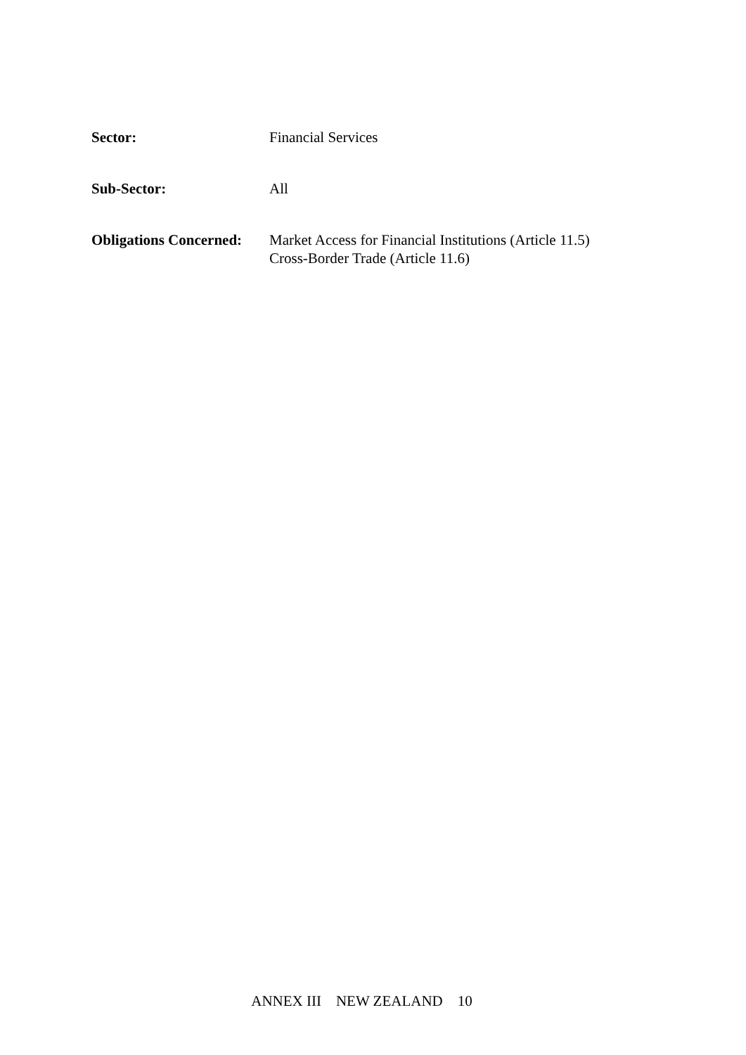| Sector: | Financial Services |
| Sub-Sector: | All |
| Obligations Concerned: | Market Access for Financial Institutions (Article 11.5) Cross-Border Trade (Article 11.6) |
ANNEX III NEW ZEALAND 10